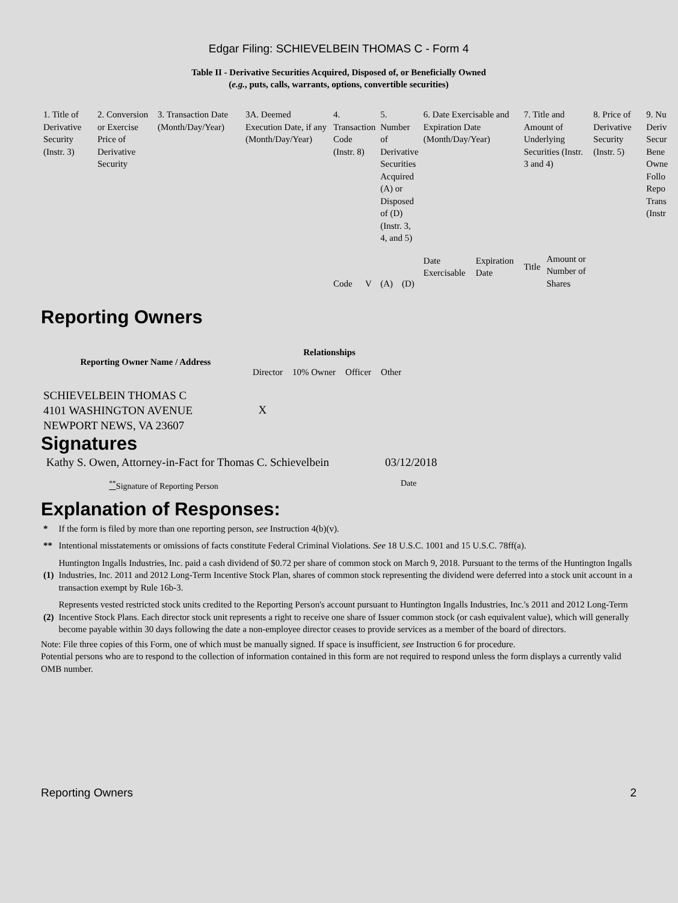Edgar Filing: SCHIEVELBEIN THOMAS C - Form 4
Table II - Derivative Securities Acquired, Disposed of, or Beneficially Owned
(e.g., puts, calls, warrants, options, convertible securities)
| 1. Title of Derivative Security (Instr. 3) | 2. Conversion or Exercise Price of Derivative Security | 3. Transaction Date (Month/Day/Year) | 3A. Deemed Execution Date, if any (Month/Day/Year) | 4. Transaction Code (Instr. 8) | | 5. Number of Derivative Securities Acquired (A) or Disposed of (D) (Instr. 3, 4, and 5) | | 6. Date Exercisable and Expiration Date (Month/Day/Year) | | 7. Title and Amount of Underlying Securities (Instr. 3 and 4) | | 8. Price of Derivative Security (Instr. 5) | 9. Nu Deriv Secur Bene Owne Follo Repo Trans (Instr |
| | | | | Code | V | (A) | (D) | Date Exercisable | Expiration Date | Title | Amount or Number of Shares | | |
Reporting Owners
| Reporting Owner Name / Address | Relationships | | | |
| --- | --- | --- | --- | --- |
| | Director | 10% Owner | Officer | Other |
| SCHIEVELBEIN THOMAS C 4101 WASHINGTON AVENUE NEWPORT NEWS, VA 23607 | X | | | |
Signatures
| Kathy S. Owen, Attorney-in-Fact for Thomas C. Schievelbein | 03/12/2018 |
| <sup>**</sup> Signature of Reporting Person | Date |
Explanation of Responses:
| * | If the form is filed by more than one reporting person, see Instruction 4(b)(v). |
| ** | Intentional misstatements or omissions of facts constitute Federal Criminal Violations. See 18 U.S.C. 1001 and 15 U.S.C. 78ff(a). |
| (1) | Huntington Ingalls Industries, Inc. paid a cash dividend of $0.72 per share of common stock on March 9, 2018. Pursuant to the terms of the Huntington Ingalls Industries, Inc. 2011 and 2012 Long-Term Incentive Stock Plan, shares of common stock representing the dividend were deferred into a stock unit account in a transaction exempt by Rule 16b-3. |
| (2) | Represents vested restricted stock units credited to the Reporting Person's account pursuant to Huntington Ingalls Industries, Inc.'s 2011 and 2012 Long-Term Incentive Stock Plans. Each director stock unit represents a right to receive one share of Issuer common stock (or cash equivalent value), which will generally become payable within 30 days following the date a non-employee director ceases to provide services as a member of the board of directors. |
Note: File three copies of this Form, one of which must be manually signed. If space is insufficient, see Instruction 6 for procedure.
Potential persons who are to respond to the collection of information contained in this form are not required to respond unless the form displays a currently valid OMB number.
Reporting Owners 2